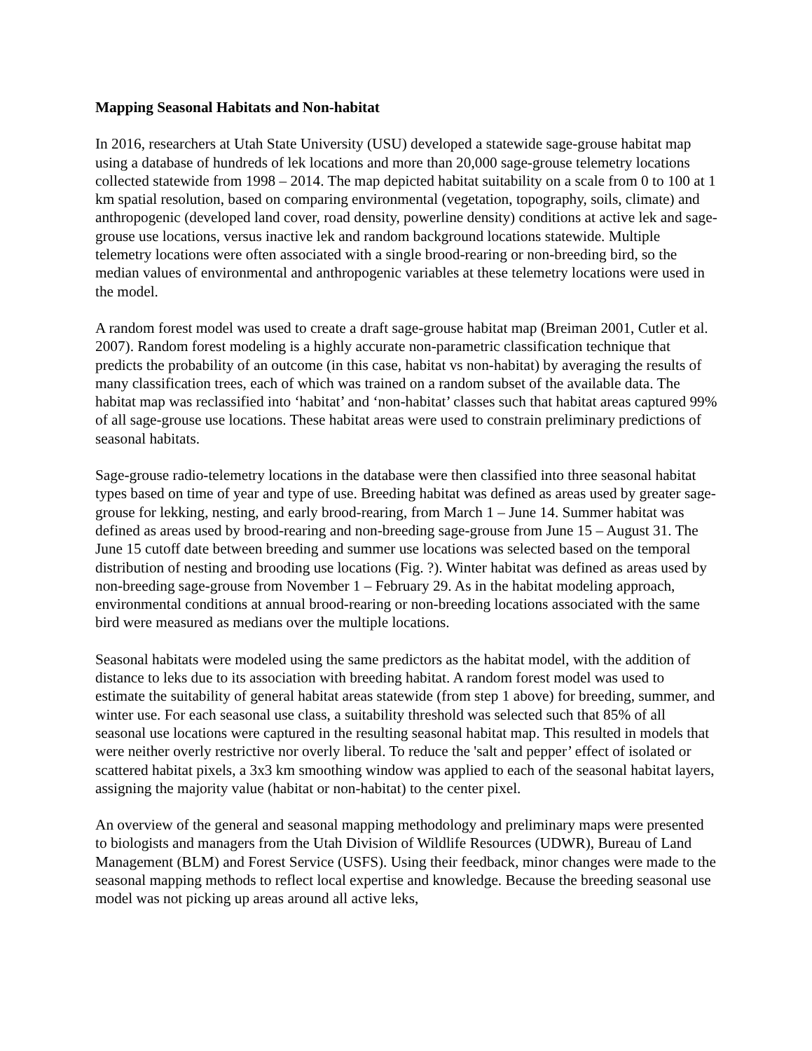Mapping Seasonal Habitats and Non-habitat
In 2016, researchers at Utah State University (USU) developed a statewide sage-grouse habitat map using a database of hundreds of lek locations and more than 20,000 sage-grouse telemetry locations collected statewide from 1998 – 2014. The map depicted habitat suitability on a scale from 0 to 100 at 1 km spatial resolution, based on comparing environmental (vegetation, topography, soils, climate) and anthropogenic (developed land cover, road density, powerline density) conditions at active lek and sage-grouse use locations, versus inactive lek and random background locations statewide. Multiple telemetry locations were often associated with a single brood-rearing or non-breeding bird, so the median values of environmental and anthropogenic variables at these telemetry locations were used in the model.
A random forest model was used to create a draft sage-grouse habitat map (Breiman 2001, Cutler et al. 2007). Random forest modeling is a highly accurate non-parametric classification technique that predicts the probability of an outcome (in this case, habitat vs non-habitat) by averaging the results of many classification trees, each of which was trained on a random subset of the available data. The habitat map was reclassified into ‘habitat’ and ‘non-habitat’ classes such that habitat areas captured 99% of all sage-grouse use locations. These habitat areas were used to constrain preliminary predictions of seasonal habitats.
Sage-grouse radio-telemetry locations in the database were then classified into three seasonal habitat types based on time of year and type of use. Breeding habitat was defined as areas used by greater sage-grouse for lekking, nesting, and early brood-rearing, from March 1 – June 14. Summer habitat was defined as areas used by brood-rearing and non-breeding sage-grouse from June 15 – August 31. The June 15 cutoff date between breeding and summer use locations was selected based on the temporal distribution of nesting and brooding use locations (Fig. ?). Winter habitat was defined as areas used by non-breeding sage-grouse from November 1 – February 29. As in the habitat modeling approach, environmental conditions at annual brood-rearing or non-breeding locations associated with the same bird were measured as medians over the multiple locations.
Seasonal habitats were modeled using the same predictors as the habitat model, with the addition of distance to leks due to its association with breeding habitat. A random forest model was used to estimate the suitability of general habitat areas statewide (from step 1 above) for breeding, summer, and winter use. For each seasonal use class, a suitability threshold was selected such that 85% of all seasonal use locations were captured in the resulting seasonal habitat map. This resulted in models that were neither overly restrictive nor overly liberal. To reduce the 'salt and pepper’ effect of isolated or scattered habitat pixels, a 3x3 km smoothing window was applied to each of the seasonal habitat layers, assigning the majority value (habitat or non-habitat) to the center pixel.
An overview of the general and seasonal mapping methodology and preliminary maps were presented to biologists and managers from the Utah Division of Wildlife Resources (UDWR), Bureau of Land Management (BLM) and Forest Service (USFS). Using their feedback, minor changes were made to the seasonal mapping methods to reflect local expertise and knowledge. Because the breeding seasonal use model was not picking up areas around all active leks,